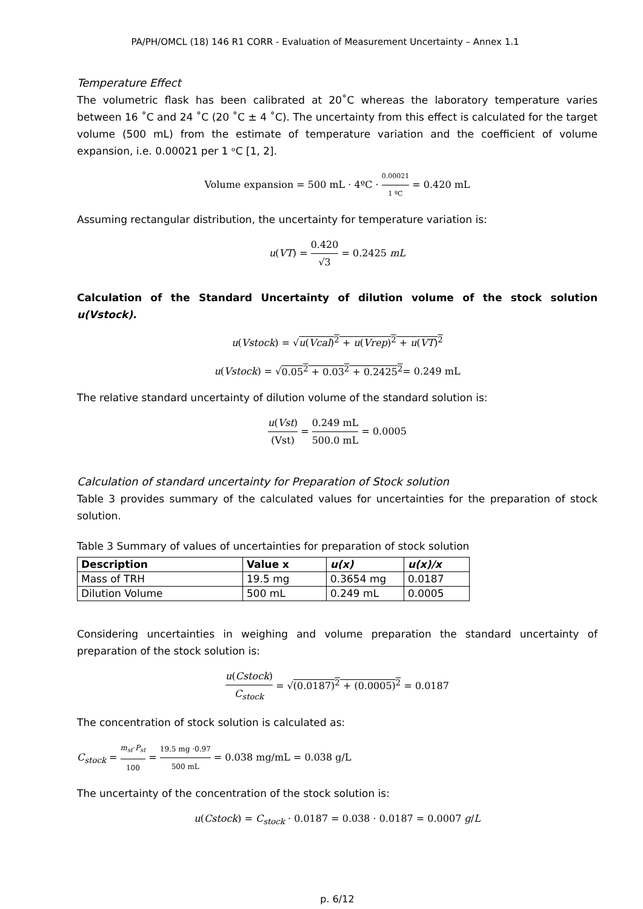PA/PH/OMCL (18) 146 R1 CORR - Evaluation of Measurement Uncertainty – Annex 1.1
Temperature Effect
The volumetric flask has been calibrated at 20˚C whereas the laboratory temperature varies between 16 ˚C and 24 ˚C (20 ˚C ± 4 ˚C). The uncertainty from this effect is calculated for the target volume (500 mL) from the estimate of temperature variation and the coefficient of volume expansion, i.e. 0.00021 per 1 ᵒC [1, 2].
Volume expansion = 500 mL · 4ºC · 0.00021 1 ºC = 0.420 mL
Assuming rectangular distribution, the uncertainty for temperature variation is:
u(VT) = 0.420 √3 = 0.2425 mL
Calculation of the Standard Uncertainty of dilution volume of the stock solution u(Vstock).
u(Vstock) = √u(Vcal)<sup>2</sup> + u(Vrep)<sup>2</sup> + u(VT)<sup>2</sup>
u(Vstock) = √0.05<sup>2</sup> + 0.03<sup>2</sup> + 0.2425<sup>2</sup>= 0.249 mL
The relative standard uncertainty of dilution volume of the standard solution is:
u(Vst) (Vst) = 0.249 mL 500.0 mL = 0.0005
Calculation of standard uncertainty for Preparation of Stock solution
Table 3 provides summary of the calculated values for uncertainties for the preparation of stock solution.
Table 3 Summary of values of uncertainties for preparation of stock solution
| Description | Value x | u(x) | u(x)/x |
| --- | --- | --- | --- |
| Mass of TRH | 19.5 mg | 0.3654 mg | 0.0187 |
| Dilution Volume | 500 mL | 0.249 mL | 0.0005 |
Considering uncertainties in weighing and volume preparation the standard uncertainty of preparation of the stock solution is:
u(Cstock) C<sub>stock</sub> = √(0.0187)<sup>2</sup> + (0.0005)<sup>2</sup> = 0.0187
The concentration of stock solution is calculated as:
C<sub>stock</sub> = m<sub>st</sub>·P<sub>st</sub> 100 = 19.5 mg ·0.97 500 mL = 0.038 mg/mL = 0.038 g/L
The uncertainty of the concentration of the stock solution is:
u(Cstock) = C<sub>stock</sub> · 0.0187 = 0.038 · 0.0187 = 0.0007 g/L
p. 6/12